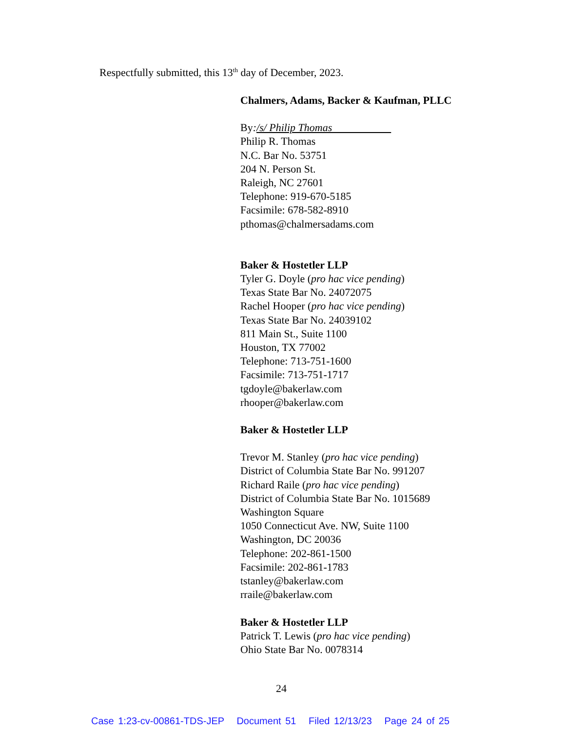Respectfully submitted, this 13<sup>th</sup> day of December, 2023.
Chalmers, Adams, Backer & Kaufman, PLLC
By:/s/ Philip Thomas
Philip R. Thomas
N.C. Bar No. 53751
204 N. Person St.
Raleigh, NC 27601
Telephone: 919-670-5185
Facsimile: 678-582-8910
pthomas@chalmersadams.com
Baker & Hostetler LLP
Tyler G. Doyle (pro hac vice pending)
Texas State Bar No. 24072075
Rachel Hooper (pro hac vice pending)
Texas State Bar No. 24039102
811 Main St., Suite 1100
Houston, TX 77002
Telephone: 713-751-1600
Facsimile: 713-751-1717
tgdoyle@bakerlaw.com
rhooper@bakerlaw.com
Baker & Hostetler LLP
Trevor M. Stanley (pro hac vice pending)
District of Columbia State Bar No. 991207
Richard Raile (pro hac vice pending)
District of Columbia State Bar No. 1015689
Washington Square
1050 Connecticut Ave. NW, Suite 1100
Washington, DC 20036
Telephone: 202-861-1500
Facsimile: 202-861-1783
tstanley@bakerlaw.com
rraile@bakerlaw.com
Baker & Hostetler LLP
Patrick T. Lewis (pro hac vice pending)
Ohio State Bar No. 0078314
24
Case 1:23-cv-00861-TDS-JEP Document 51 Filed 12/13/23 Page 24 of 25